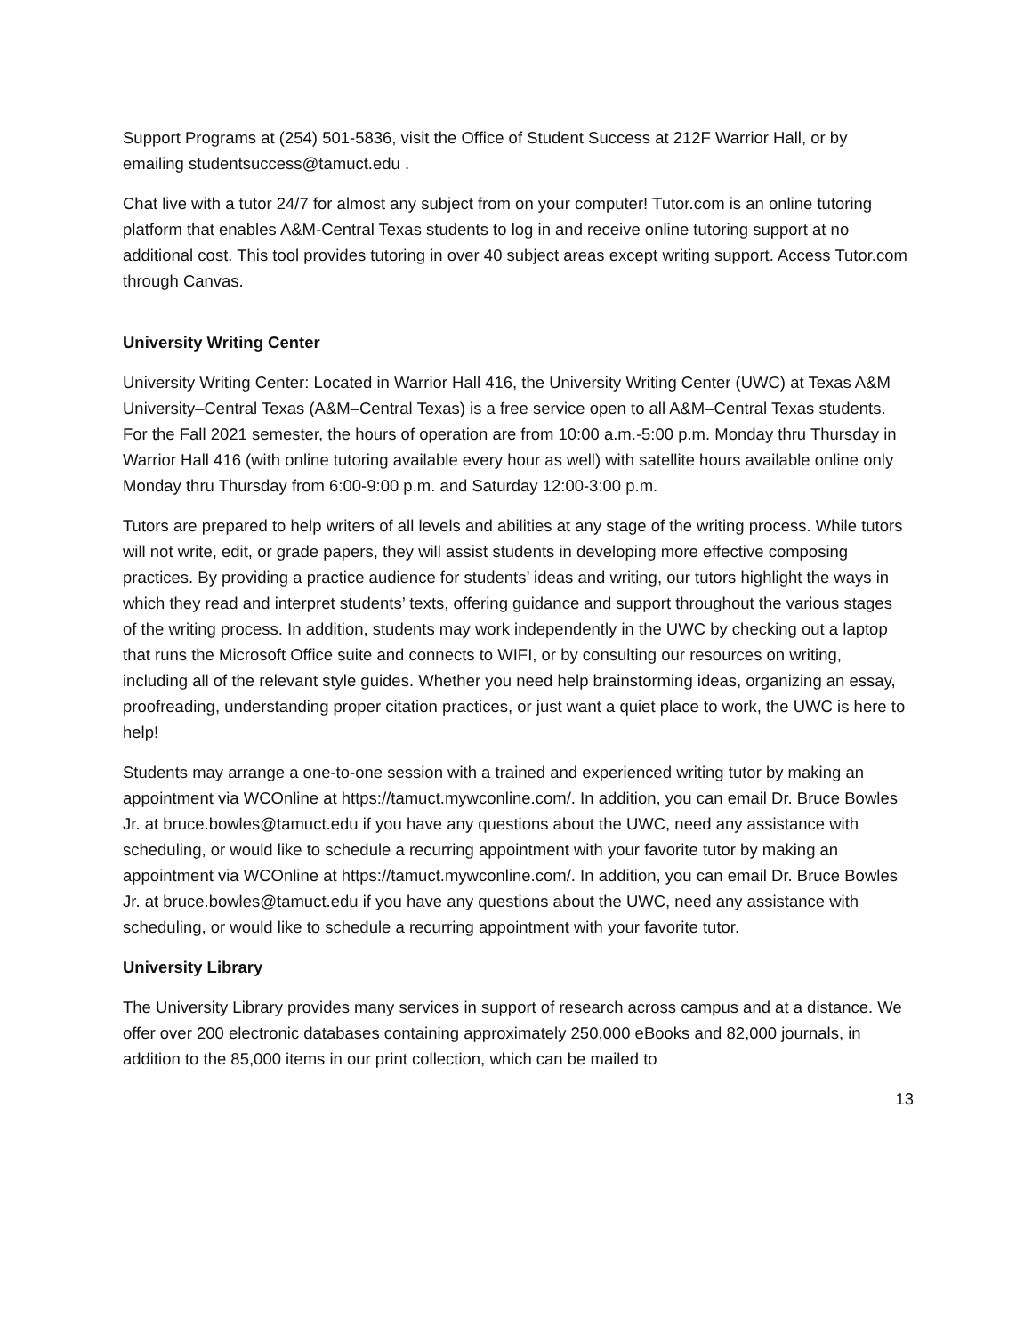Support Programs at (254) 501-5836, visit the Office of Student Success at 212F Warrior Hall, or by emailing studentsuccess@tamuct.edu .
Chat live with a tutor 24/7 for almost any subject from on your computer! Tutor.com is an online tutoring platform that enables A&M-Central Texas students to log in and receive online tutoring support at no additional cost. This tool provides tutoring in over 40 subject areas except writing support. Access Tutor.com through Canvas.
University Writing Center
University Writing Center: Located in Warrior Hall 416, the University Writing Center (UWC) at Texas A&M University–Central Texas (A&M–Central Texas) is a free service open to all A&M–Central Texas students. For the Fall 2021 semester, the hours of operation are from 10:00 a.m.-5:00 p.m. Monday thru Thursday in Warrior Hall 416 (with online tutoring available every hour as well) with satellite hours available online only Monday thru Thursday from 6:00-9:00 p.m. and Saturday 12:00-3:00 p.m.
Tutors are prepared to help writers of all levels and abilities at any stage of the writing process. While tutors will not write, edit, or grade papers, they will assist students in developing more effective composing practices. By providing a practice audience for students’ ideas and writing, our tutors highlight the ways in which they read and interpret students’ texts, offering guidance and support throughout the various stages of the writing process. In addition, students may work independently in the UWC by checking out a laptop that runs the Microsoft Office suite and connects to WIFI, or by consulting our resources on writing, including all of the relevant style guides. Whether you need help brainstorming ideas, organizing an essay, proofreading, understanding proper citation practices, or just want a quiet place to work, the UWC is here to help!
Students may arrange a one-to-one session with a trained and experienced writing tutor by making an appointment via WCOnline at https://tamuct.mywconline.com/. In addition, you can email Dr. Bruce Bowles Jr. at bruce.bowles@tamuct.edu if you have any questions about the UWC, need any assistance with scheduling, or would like to schedule a recurring appointment with your favorite tutor by making an appointment via WCOnline at https://tamuct.mywconline.com/. In addition, you can email Dr. Bruce Bowles Jr. at bruce.bowles@tamuct.edu if you have any questions about the UWC, need any assistance with scheduling, or would like to schedule a recurring appointment with your favorite tutor.
University Library
The University Library provides many services in support of research across campus and at a distance. We offer over 200 electronic databases containing approximately 250,000 eBooks and 82,000 journals, in addition to the 85,000 items in our print collection, which can be mailed to
13